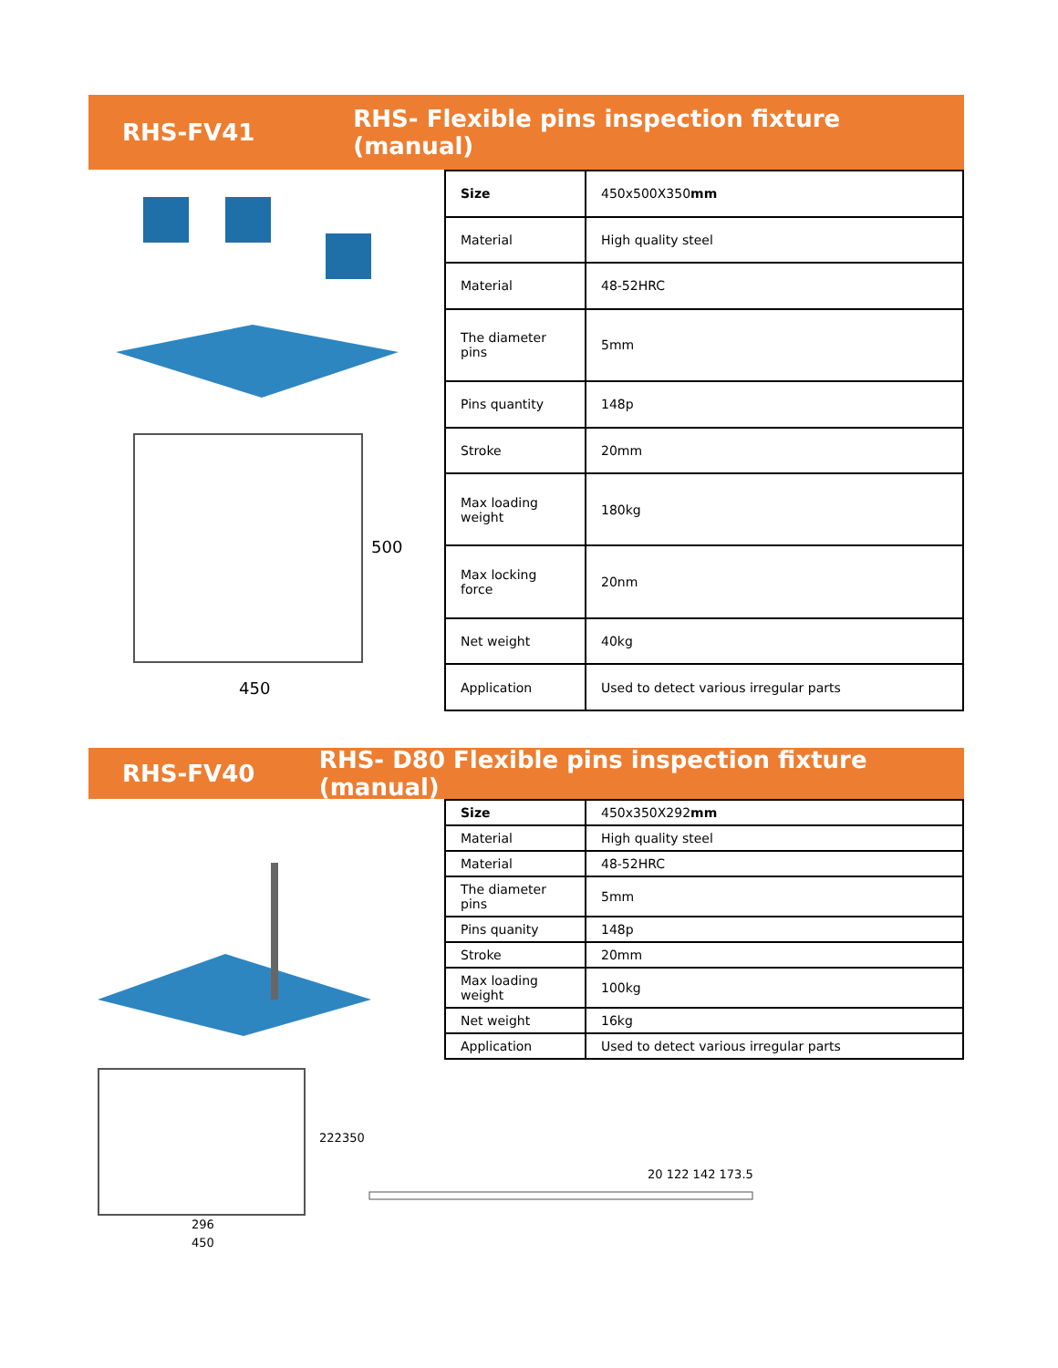RHS-FV41
RHS- Flexible pins inspection fixture (manual)
450
500
| Size | 450x500X350 mm |
| Material | High quality steel |
| Material | 48-52HRC |
| The diameter pins | 5mm |
| Pins quantity | 148p |
| Stroke | 20mm |
| Max loading weight | 180kg |
| Max locking force | 20nm |
| Net weight | 40kg |
| Application | Used to detect various irregular parts |
RHS-FV40
RHS- D80 Flexible pins inspection fixture (manual)
| Size | 450x350X292 mm |
| Material | High quality steel |
| Material | 48-52HRC |
| The diameter pins | 5mm |
| Pins quanity | 148p |
| Stroke | 20mm |
| Max loading weight | 100kg |
| Net weight | 16kg |
| Application | Used to detect various irregular parts |
296
450
222
350
20 122 142 173.5